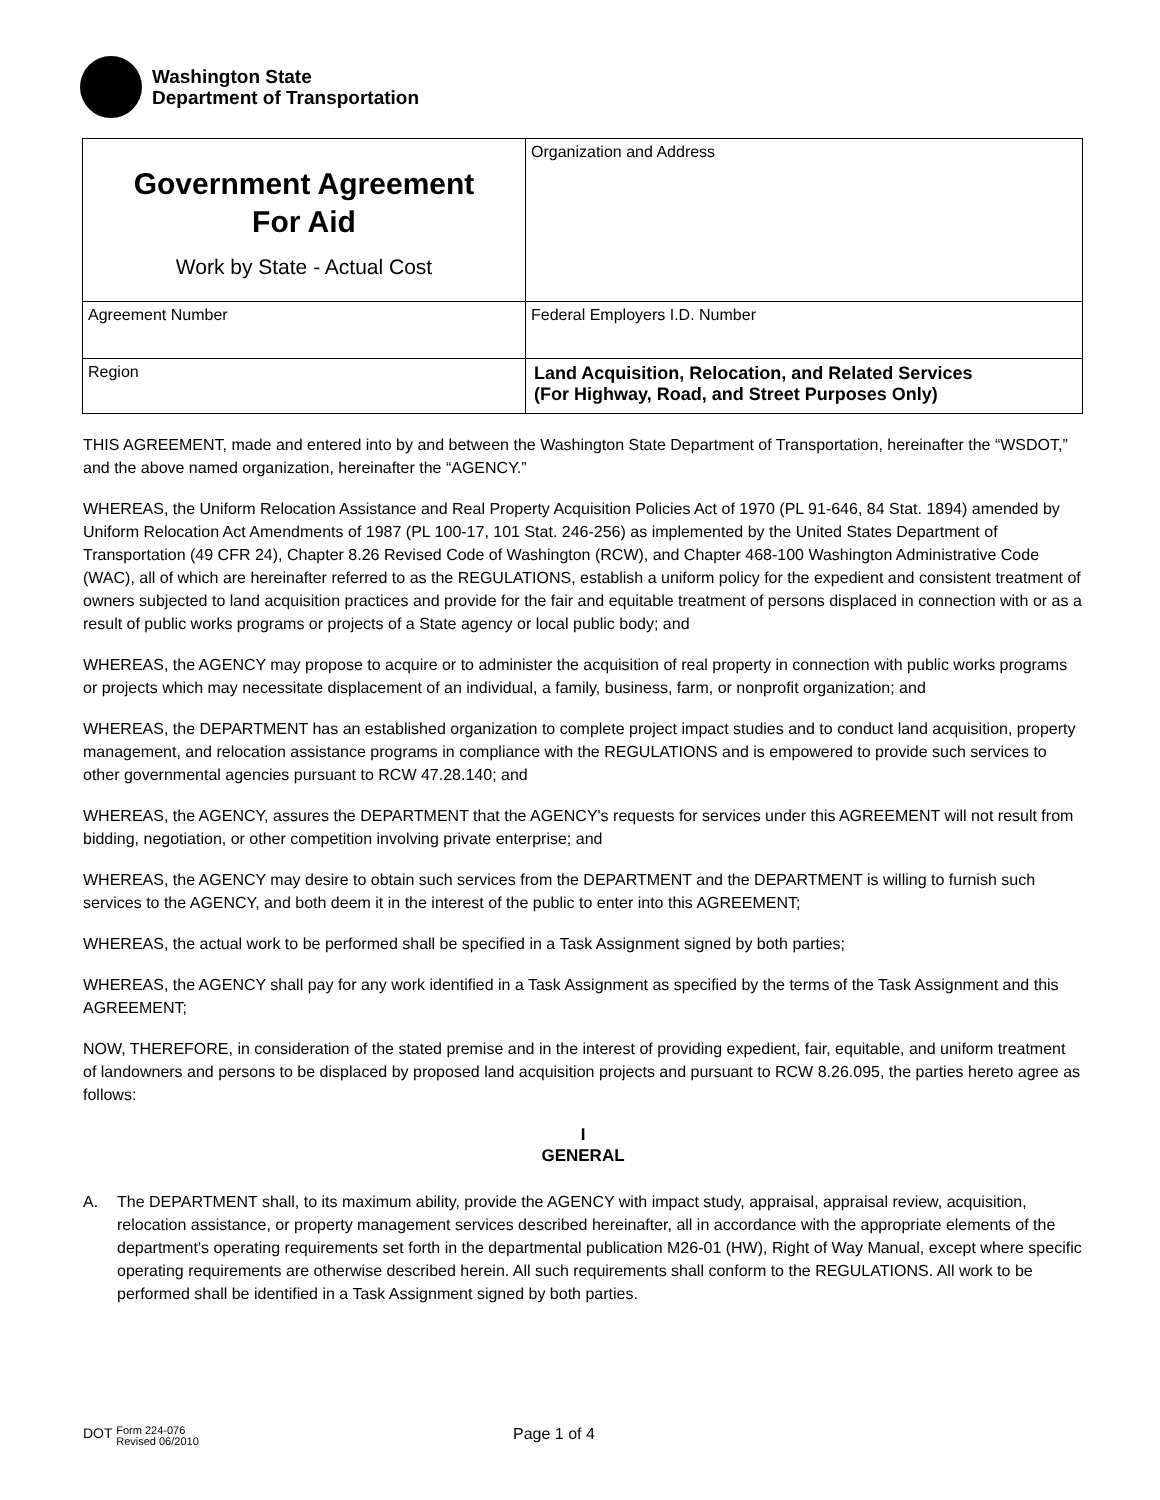Washington State
Department of Transportation
| Government Agreement For Aid Work by State - Actual Cost | Organization and Address |
| Agreement Number | Federal Employers I.D. Number |
| Region | Land Acquisition, Relocation, and Related Services (For Highway, Road, and Street Purposes Only) |
THIS AGREEMENT, made and entered into by and between the Washington State Department of Transportation, hereinafter the “WSDOT,” and the above named organization, hereinafter the “AGENCY.”
WHEREAS, the Uniform Relocation Assistance and Real Property Acquisition Policies Act of 1970 (PL 91-646, 84 Stat. 1894) amended by Uniform Relocation Act Amendments of 1987 (PL 100-17, 101 Stat. 246-256) as implemented by the United States Department of Transportation (49 CFR 24), Chapter 8.26 Revised Code of Washington (RCW), and Chapter 468-100 Washington Administrative Code (WAC), all of which are hereinafter referred to as the REGULATIONS, establish a uniform policy for the expedient and consistent treatment of owners subjected to land acquisition practices and provide for the fair and equitable treatment of persons displaced in connection with or as a result of public works programs or projects of a State agency or local public body; and
WHEREAS, the AGENCY may propose to acquire or to administer the acquisition of real property in connection with public works programs or projects which may necessitate displacement of an individual, a family, business, farm, or nonprofit organization; and
WHEREAS, the DEPARTMENT has an established organization to complete project impact studies and to conduct land acquisition, property management, and relocation assistance programs in compliance with the REGULATIONS and is empowered to provide such services to other governmental agencies pursuant to RCW 47.28.140; and
WHEREAS, the AGENCY, assures the DEPARTMENT that the AGENCY's requests for services under this AGREEMENT will not result from bidding, negotiation, or other competition involving private enterprise; and
WHEREAS, the AGENCY may desire to obtain such services from the DEPARTMENT and the DEPARTMENT is willing to furnish such services to the AGENCY, and both deem it in the interest of the public to enter into this AGREEMENT;
WHEREAS, the actual work to be performed shall be specified in a Task Assignment signed by both parties;
WHEREAS, the AGENCY shall pay for any work identified in a Task Assignment as specified by the terms of the Task Assignment and this AGREEMENT;
NOW, THEREFORE, in consideration of the stated premise and in the interest of providing expedient, fair, equitable, and uniform treatment of landowners and persons to be displaced by proposed land acquisition projects and pursuant to RCW 8.26.095, the parties hereto agree as follows:
I
GENERAL
A. The DEPARTMENT shall, to its maximum ability, provide the AGENCY with impact study, appraisal, appraisal review, acquisition, relocation assistance, or property management services described hereinafter, all in accordance with the appropriate elements of the department's operating requirements set forth in the departmental publication M26-01 (HW), Right of Way Manual, except where specific operating requirements are otherwise described herein. All such requirements shall conform to the REGULATIONS. All work to be performed shall be identified in a Task Assignment signed by both parties.
DOT Form 224-076
Revised 06/2010
Page 1 of 4